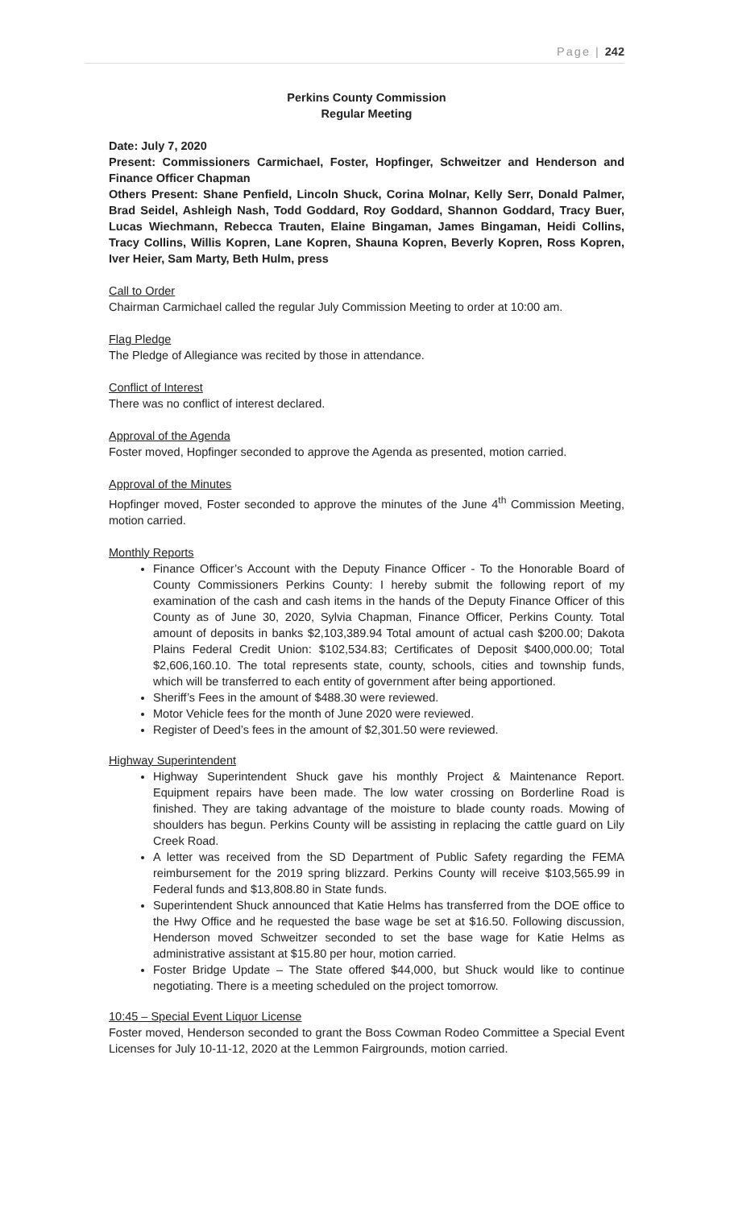Page | 242
Perkins County Commission
Regular Meeting
Date: July 7, 2020
Present: Commissioners Carmichael, Foster, Hopfinger, Schweitzer and Henderson and Finance Officer Chapman
Others Present: Shane Penfield, Lincoln Shuck, Corina Molnar, Kelly Serr, Donald Palmer, Brad Seidel, Ashleigh Nash, Todd Goddard, Roy Goddard, Shannon Goddard, Tracy Buer, Lucas Wiechmann, Rebecca Trauten, Elaine Bingaman, James Bingaman, Heidi Collins, Tracy Collins, Willis Kopren, Lane Kopren, Shauna Kopren, Beverly Kopren, Ross Kopren, Iver Heier, Sam Marty, Beth Hulm, press
Call to Order
Chairman Carmichael called the regular July Commission Meeting to order at 10:00 am.
Flag Pledge
The Pledge of Allegiance was recited by those in attendance.
Conflict of Interest
There was no conflict of interest declared.
Approval of the Agenda
Foster moved, Hopfinger seconded to approve the Agenda as presented, motion carried.
Approval of the Minutes
Hopfinger moved, Foster seconded to approve the minutes of the June 4<sup>th</sup> Commission Meeting, motion carried.
Monthly Reports
Finance Officer’s Account with the Deputy Finance Officer - To the Honorable Board of County Commissioners Perkins County: I hereby submit the following report of my examination of the cash and cash items in the hands of the Deputy Finance Officer of this County as of June 30, 2020, Sylvia Chapman, Finance Officer, Perkins County. Total amount of deposits in banks $2,103,389.94 Total amount of actual cash $200.00; Dakota Plains Federal Credit Union: $102,534.83; Certificates of Deposit $400,000.00; Total $2,606,160.10. The total represents state, county, schools, cities and township funds, which will be transferred to each entity of government after being apportioned.
Sheriff’s Fees in the amount of $488.30 were reviewed.
Motor Vehicle fees for the month of June 2020 were reviewed.
Register of Deed’s fees in the amount of $2,301.50 were reviewed.
Highway Superintendent
Highway Superintendent Shuck gave his monthly Project & Maintenance Report. Equipment repairs have been made. The low water crossing on Borderline Road is finished. They are taking advantage of the moisture to blade county roads. Mowing of shoulders has begun. Perkins County will be assisting in replacing the cattle guard on Lily Creek Road.
A letter was received from the SD Department of Public Safety regarding the FEMA reimbursement for the 2019 spring blizzard. Perkins County will receive $103,565.99 in Federal funds and $13,808.80 in State funds.
Superintendent Shuck announced that Katie Helms has transferred from the DOE office to the Hwy Office and he requested the base wage be set at $16.50. Following discussion, Henderson moved Schweitzer seconded to set the base wage for Katie Helms as administrative assistant at $15.80 per hour, motion carried.
Foster Bridge Update – The State offered $44,000, but Shuck would like to continue negotiating. There is a meeting scheduled on the project tomorrow.
10:45 – Special Event Liquor License
Foster moved, Henderson seconded to grant the Boss Cowman Rodeo Committee a Special Event Licenses for July 10-11-12, 2020 at the Lemmon Fairgrounds, motion carried.